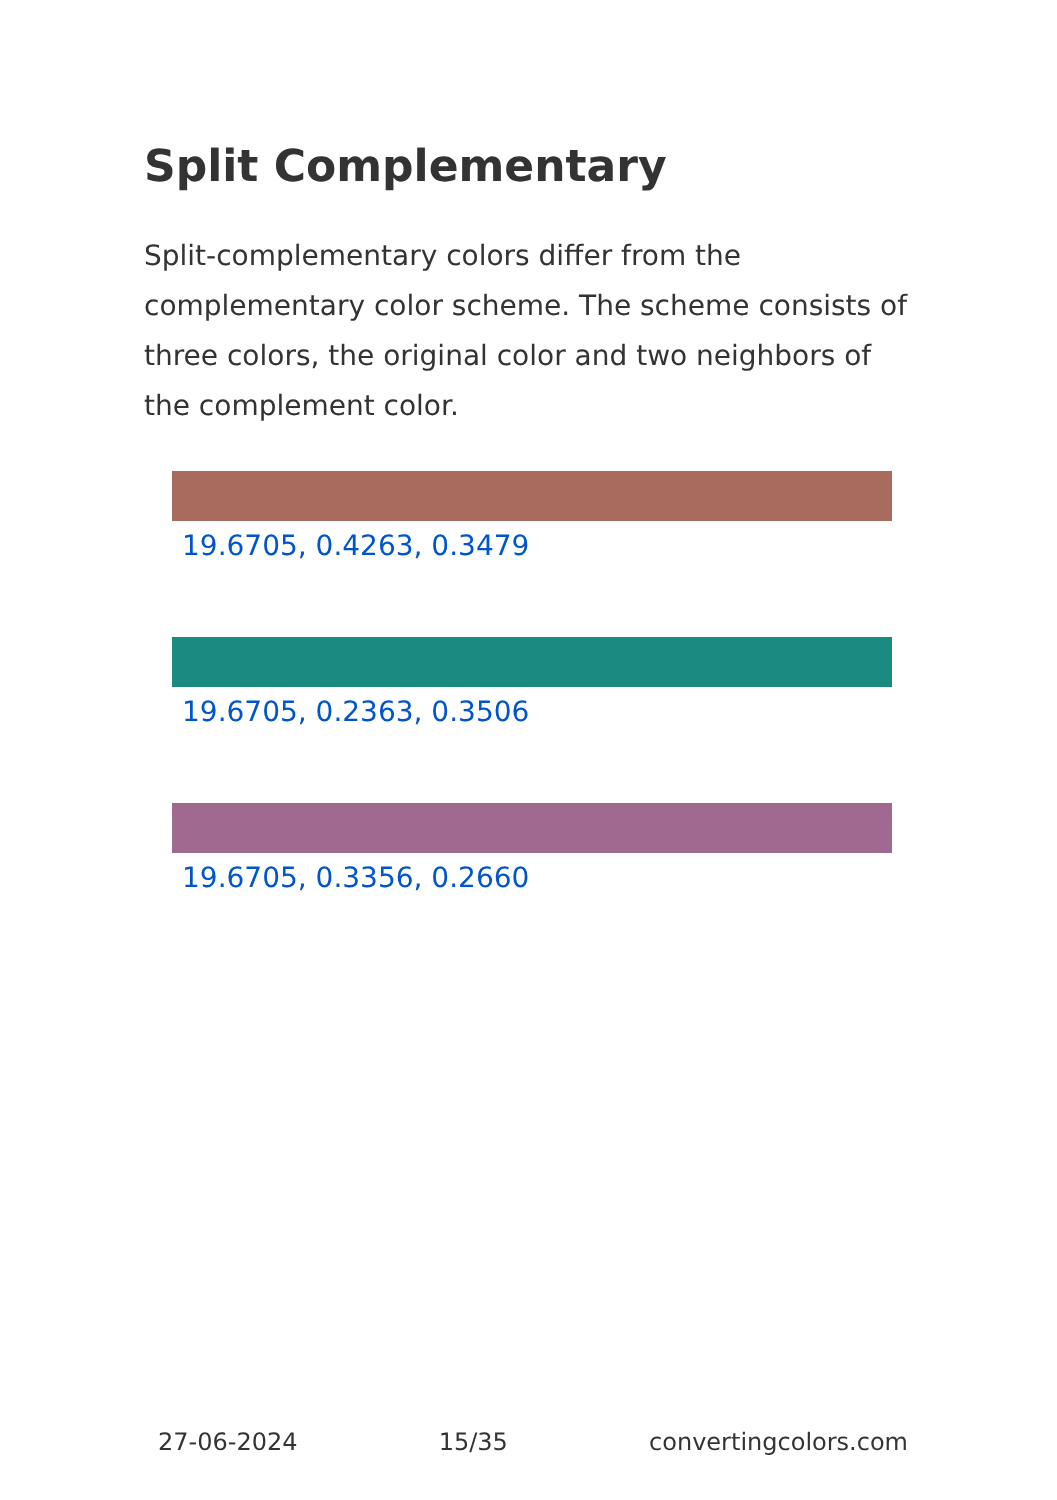Split Complementary
Split-complementary colors differ from the complementary color scheme. The scheme consists of three colors, the original color and two neighbors of the complement color.
19.6705, 0.4263, 0.3479
19.6705, 0.2363, 0.3506
19.6705, 0.3356, 0.2660
27-06-2024 15/35 convertingcolors.com